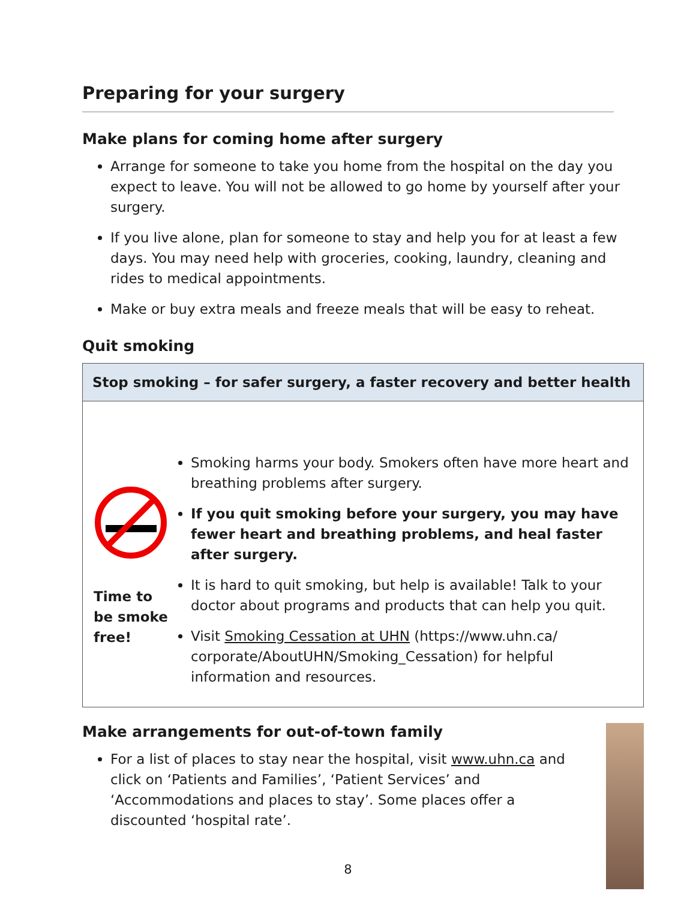Preparing for your surgery
Make plans for coming home after surgery
Arrange for someone to take you home from the hospital on the day you expect to leave. You will not be allowed to go home by yourself after your surgery.
If you live alone, plan for someone to stay and help you for at least a few days. You may need help with groceries, cooking, laundry, cleaning and rides to medical appointments.
Make or buy extra meals and freeze meals that will be easy to reheat.
Quit smoking
Stop smoking – for safer surgery, a faster recovery and better health
Time to be smoke free!
Smoking harms your body. Smokers often have more heart and breathing problems after surgery.
If you quit smoking before your surgery, you may have fewer heart and breathing problems, and heal faster after surgery.
It is hard to quit smoking, but help is available! Talk to your doctor about programs and products that can help you quit.
Visit Smoking Cessation at UHN (https://www.uhn.ca/ corporate/AboutUHN/Smoking_Cessation) for helpful information and resources.
Make arrangements for out-of-town family
For a list of places to stay near the hospital, visit www.uhn.ca and click on ‘Patients and Families’, ‘Patient Services’ and ‘Accommodations and places to stay’. Some places offer a discounted ‘hospital rate’.
8